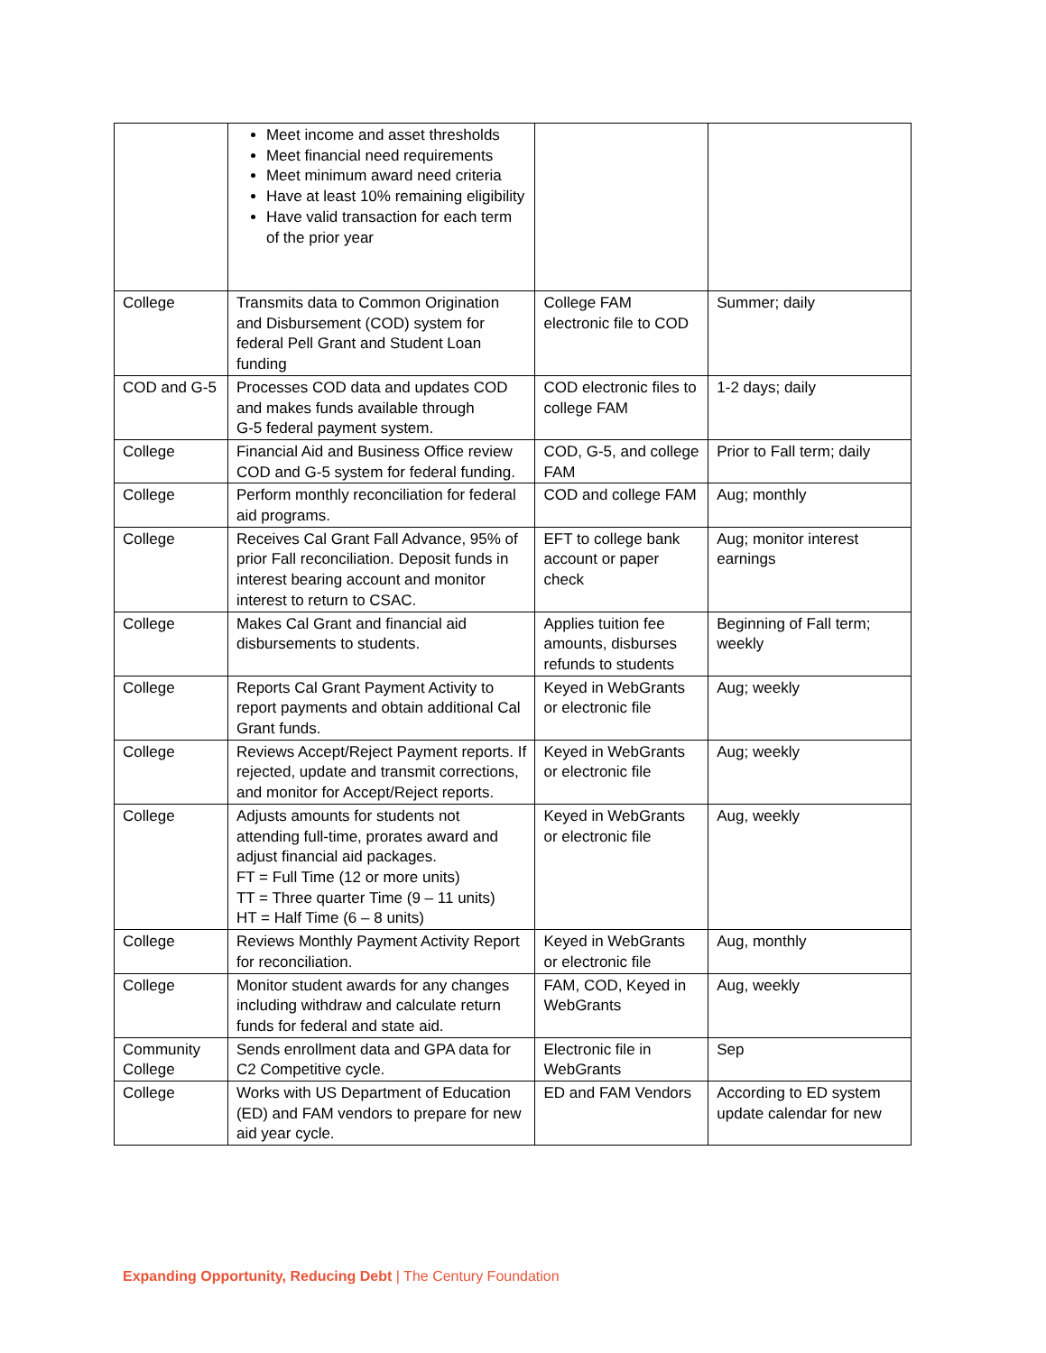| | Meet income and asset thresholds Meet financial need requirements Meet minimum award need criteria Have at least 10% remaining eligibility Have valid transaction for each term of the prior year | | |
| College | Transmits data to Common Origination and Disbursement (COD) system for federal Pell Grant and Student Loan funding | College FAM electronic file to COD | Summer; daily |
| COD and G-5 | Processes COD data and updates COD and makes funds available through G-5 federal payment system. | COD electronic files to college FAM | 1-2 days; daily |
| College | Financial Aid and Business Office review COD and G-5 system for federal funding. | COD, G-5, and college FAM | Prior to Fall term; daily |
| College | Perform monthly reconciliation for federal aid programs. | COD and college FAM | Aug; monthly |
| College | Receives Cal Grant Fall Advance, 95% of prior Fall reconciliation. Deposit funds in interest bearing account and monitor interest to return to CSAC. | EFT to college bank account or paper check | Aug; monitor interest earnings |
| College | Makes Cal Grant and financial aid disbursements to students. | Applies tuition fee amounts, disburses refunds to students | Beginning of Fall term; weekly |
| College | Reports Cal Grant Payment Activity to report payments and obtain additional Cal Grant funds. | Keyed in WebGrants or electronic file | Aug; weekly |
| College | Reviews Accept/Reject Payment reports. If rejected, update and transmit corrections, and monitor for Accept/Reject reports. | Keyed in WebGrants or electronic file | Aug; weekly |
| College | Adjusts amounts for students not attending full-time, prorates award and adjust financial aid packages. FT = Full Time (12 or more units) TT = Three quarter Time (9 – 11 units) HT = Half Time (6 – 8 units) | Keyed in WebGrants or electronic file | Aug, weekly |
| College | Reviews Monthly Payment Activity Report for reconciliation. | Keyed in WebGrants or electronic file | Aug, monthly |
| College | Monitor student awards for any changes including withdraw and calculate return funds for federal and state aid. | FAM, COD, Keyed in WebGrants | Aug, weekly |
| Community College | Sends enrollment data and GPA data for C2 Competitive cycle. | Electronic file in WebGrants | Sep |
| College | Works with US Department of Education (ED) and FAM vendors to prepare for new aid year cycle. | ED and FAM Vendors | According to ED system update calendar for new |
Expanding Opportunity, Reducing Debt | The Century Foundation